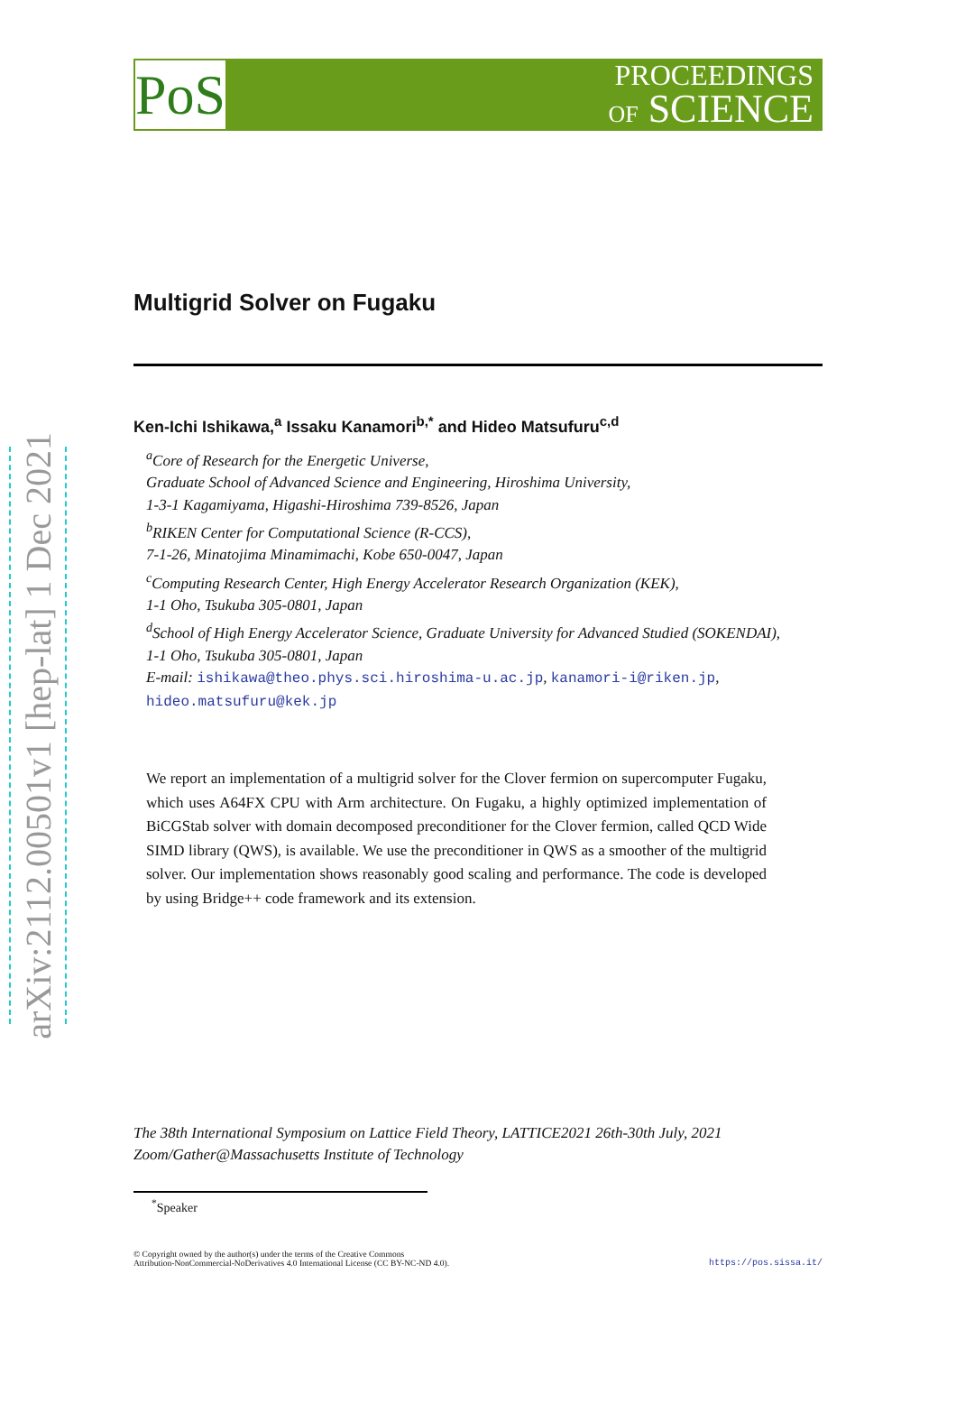arXiv:2112.00501v1 [hep-lat] 1 Dec 2021
PoS
PROCEEDINGS
OF SCIENCE
Multigrid Solver on Fugaku
Ken-Ichi Ishikawa,<sup>a</sup> Issaku Kanamori<sup>b,*</sup> and Hideo Matsufuru<sup>c,d</sup>
<sup>a</sup> Core of Research for the Energetic Universe,
Graduate School of Advanced Science and Engineering, Hiroshima University,
1-3-1 Kagamiyama, Higashi-Hiroshima 739-8526, Japan
<sup>b</sup> RIKEN Center for Computational Science (R-CCS),
7-1-26, Minatojima Minamimachi, Kobe 650-0047, Japan
<sup>c</sup> Computing Research Center, High Energy Accelerator Research Organization (KEK),
1-1 Oho, Tsukuba 305-0801, Japan
<sup>d</sup> School of High Energy Accelerator Science, Graduate University for Advanced Studied (SOKENDAI),
1-1 Oho, Tsukuba 305-0801, Japan
E-mail: ishikawa@theo.phys.sci.hiroshima-u.ac.jp, kanamori-i@riken.jp,
hideo.matsufuru@kek.jp
We report an implementation of a multigrid solver for the Clover fermion on supercomputer Fugaku, which uses A64FX CPU with Arm architecture. On Fugaku, a highly optimized implementation of BiCGStab solver with domain decomposed preconditioner for the Clover fermion, called QCD Wide SIMD library (QWS), is available. We use the preconditioner in QWS as a smoother of the multigrid solver. Our implementation shows reasonably good scaling and performance. The code is developed by using Bridge++ code framework and its extension.
The 38th International Symposium on Lattice Field Theory, LATTICE2021 26th-30th July, 2021
Zoom/Gather@Massachusetts Institute of Technology
<sup>*</sup> Speaker
© Copyright owned by the author(s) under the terms of the Creative Commons
Attribution-NonCommercial-NoDerivatives 4.0 International License (CC BY-NC-ND 4.0).
https://pos.sissa.it/